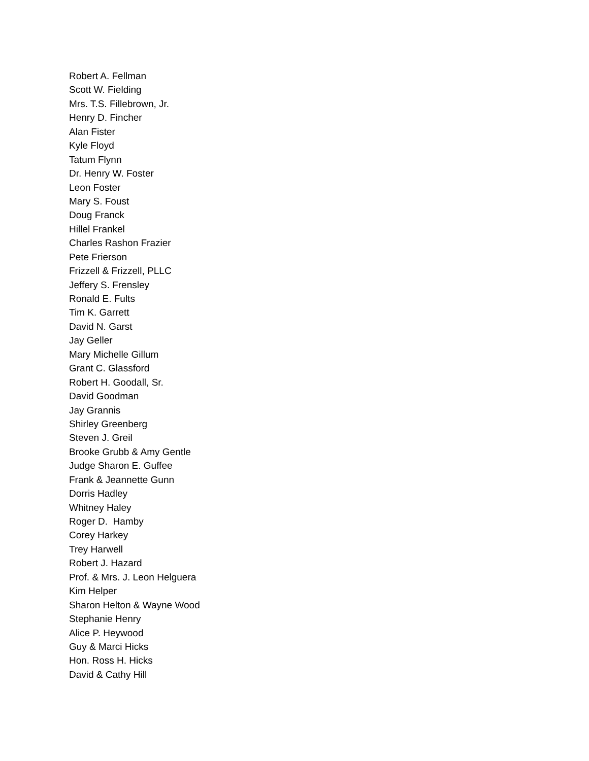Robert A. Fellman
Scott W. Fielding
Mrs. T.S. Fillebrown, Jr.
Henry D. Fincher
Alan Fister
Kyle Floyd
Tatum Flynn
Dr. Henry W. Foster
Leon Foster
Mary S. Foust
Doug Franck
Hillel Frankel
Charles Rashon Frazier
Pete Frierson
Frizzell & Frizzell, PLLC
Jeffery S. Frensley
Ronald E. Fults
Tim K. Garrett
David N. Garst
Jay Geller
Mary Michelle Gillum
Grant C. Glassford
Robert H. Goodall, Sr.
David Goodman
Jay Grannis
Shirley Greenberg
Steven J. Greil
Brooke Grubb & Amy Gentle
Judge Sharon E. Guffee
Frank & Jeannette Gunn
Dorris Hadley
Whitney Haley
Roger D. Hamby
Corey Harkey
Trey Harwell
Robert J. Hazard
Prof. & Mrs. J. Leon Helguera
Kim Helper
Sharon Helton & Wayne Wood
Stephanie Henry
Alice P. Heywood
Guy & Marci Hicks
Hon. Ross H. Hicks
David & Cathy Hill